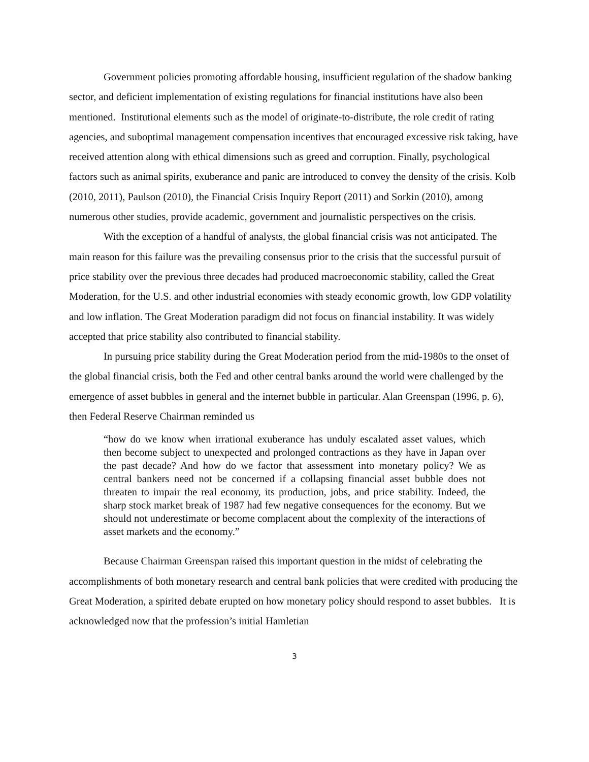Government policies promoting affordable housing, insufficient regulation of the shadow banking sector, and deficient implementation of existing regulations for financial institutions have also been mentioned. Institutional elements such as the model of originate-to-distribute, the role credit of rating agencies, and suboptimal management compensation incentives that encouraged excessive risk taking, have received attention along with ethical dimensions such as greed and corruption. Finally, psychological factors such as animal spirits, exuberance and panic are introduced to convey the density of the crisis. Kolb (2010, 2011), Paulson (2010), the Financial Crisis Inquiry Report (2011) and Sorkin (2010), among numerous other studies, provide academic, government and journalistic perspectives on the crisis.
With the exception of a handful of analysts, the global financial crisis was not anticipated. The main reason for this failure was the prevailing consensus prior to the crisis that the successful pursuit of price stability over the previous three decades had produced macroeconomic stability, called the Great Moderation, for the U.S. and other industrial economies with steady economic growth, low GDP volatility and low inflation. The Great Moderation paradigm did not focus on financial instability. It was widely accepted that price stability also contributed to financial stability.
In pursuing price stability during the Great Moderation period from the mid-1980s to the onset of the global financial crisis, both the Fed and other central banks around the world were challenged by the emergence of asset bubbles in general and the internet bubble in particular. Alan Greenspan (1996, p. 6), then Federal Reserve Chairman reminded us
“how do we know when irrational exuberance has unduly escalated asset values, which then become subject to unexpected and prolonged contractions as they have in Japan over the past decade? And how do we factor that assessment into monetary policy? We as central bankers need not be concerned if a collapsing financial asset bubble does not threaten to impair the real economy, its production, jobs, and price stability. Indeed, the sharp stock market break of 1987 had few negative consequences for the economy. But we should not underestimate or become complacent about the complexity of the interactions of asset markets and the economy.”
Because Chairman Greenspan raised this important question in the midst of celebrating the accomplishments of both monetary research and central bank policies that were credited with producing the Great Moderation, a spirited debate erupted on how monetary policy should respond to asset bubbles. It is acknowledged now that the profession’s initial Hamletian
3